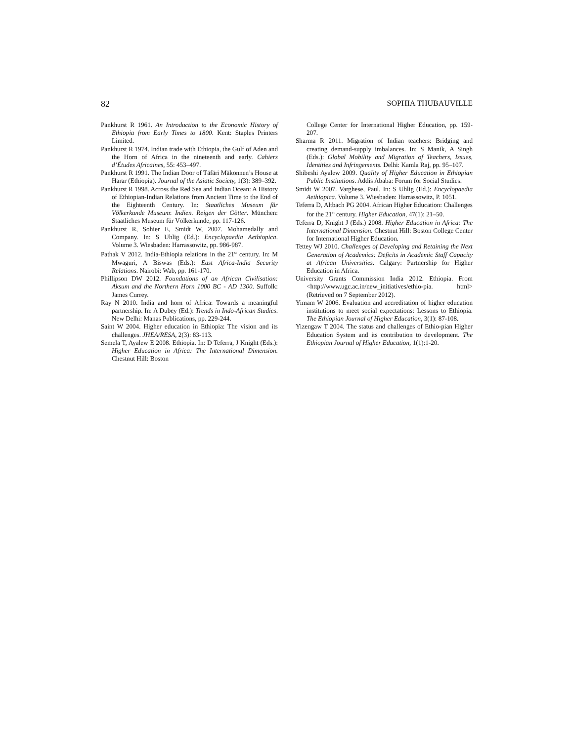82 SOPHIA THUBAUVILLE
Pankhurst R 1961. An Introduction to the Economic History of Ethiopia from Early Times to 1800. Kent: Staples Printers Limited.
Pankhurst R 1974. Indian trade with Ethiopia, the Gulf of Aden and the Horn of Africa in the nineteenth and early. Cahiers d’Études Africaines, 55: 453–497.
Pankhurst R 1991. The Indian Door of Täfäri Mäkonnen’s House at Harar (Ethiopia). Journal of the Asiatic Society, 1(3): 389–392.
Pankhurst R 1998. Across the Red Sea and Indian Ocean: A History of Ethiopian-Indian Relations from Ancient Time to the End of the Eighteenth Century. In: Staatliches Museum für Völkerkunde Museum: Indien. Reigen der Götter. München: Staatliches Museum für Völkerkunde, pp. 117-126.
Pankhurst R, Sohier E, Smidt W, 2007. Mohamedally and Company. In: S Uhlig (Ed.): Encyclopaedia Aethiopica. Volume 3. Wiesbaden: Harrassowitz, pp. 986-987.
Pathak V 2012. India-Ethiopia relations in the 21<sup>st</sup> century. In: M Mwaguri, A Biswas (Eds.): East Africa-India Security Relations. Nairobi: Wab, pp. 161-170.
Phillipson DW 2012. Foundations of an African Civilisation: Aksum and the Northern Horn 1000 BC - AD 1300. Suffolk: James Currey.
Ray N 2010. India and horn of Africa: Towards a meaningful partnership. In: A Dubey (Ed.): Trends in Indo-African Studies. New Delhi: Manas Publications, pp. 229-244.
Saint W 2004. Higher education in Ethiopia: The vision and its challenges. JHEA/RESA, 2(3): 83-113.
Semela T, Ayalew E 2008. Ethiopia. In: D Teferra, J Knight (Eds.): Higher Education in Africa: The International Dimension. Chestnut Hill: Boston
College Center for International Higher Education, pp. 159-207.
Sharma R 2011. Migration of Indian teachers: Bridging and creating demand-supply imbalances. In: S Manik, A Singh (Eds.): Global Mobility and Migration of Teachers, Issues, Identities and Infringements. Delhi: Kamla Raj, pp. 95–107.
Shibeshi Ayalew 2009. Quality of Higher Education in Ethiopian Public Institutions. Addis Ababa: Forum for Social Studies.
Smidt W 2007. Varghese, Paul. In: S Uhlig (Ed.): Encyclopaedia Aethiopica. Volume 3. Wiesbaden: Harrassowitz, P. 1051.
Teferra D, Altbach PG 2004. African Higher Education: Challenges for the 21<sup>st</sup> century. Higher Education, 47(1): 21–50.
Teferra D, Knight J (Eds.) 2008. Higher Education in Africa: The International Dimension. Chestnut Hill: Boston College Center for International Higher Education.
Tettey WJ 2010. Challenges of Developing and Retaining the Next Generation of Academics: Deficits in Academic Staff Capacity at African Universities. Calgary: Partnership for Higher Education in Africa.
University Grants Commission India 2012. Ethiopia. From <http://www.ugc.ac.in/new_initiatives/ethio-pia. html> (Retrieved on 7 September 2012).
Yimam W 2006. Evaluation and accreditation of higher education institutions to meet social expectations: Lessons to Ethiopia. The Ethiopian Journal of Higher Education, 3(1): 87-108.
Yizengaw T 2004. The status and challenges of Ethio-pian Higher Education System and its contribution to development. The Ethiopian Journal of Higher Education, 1(1):1-20.